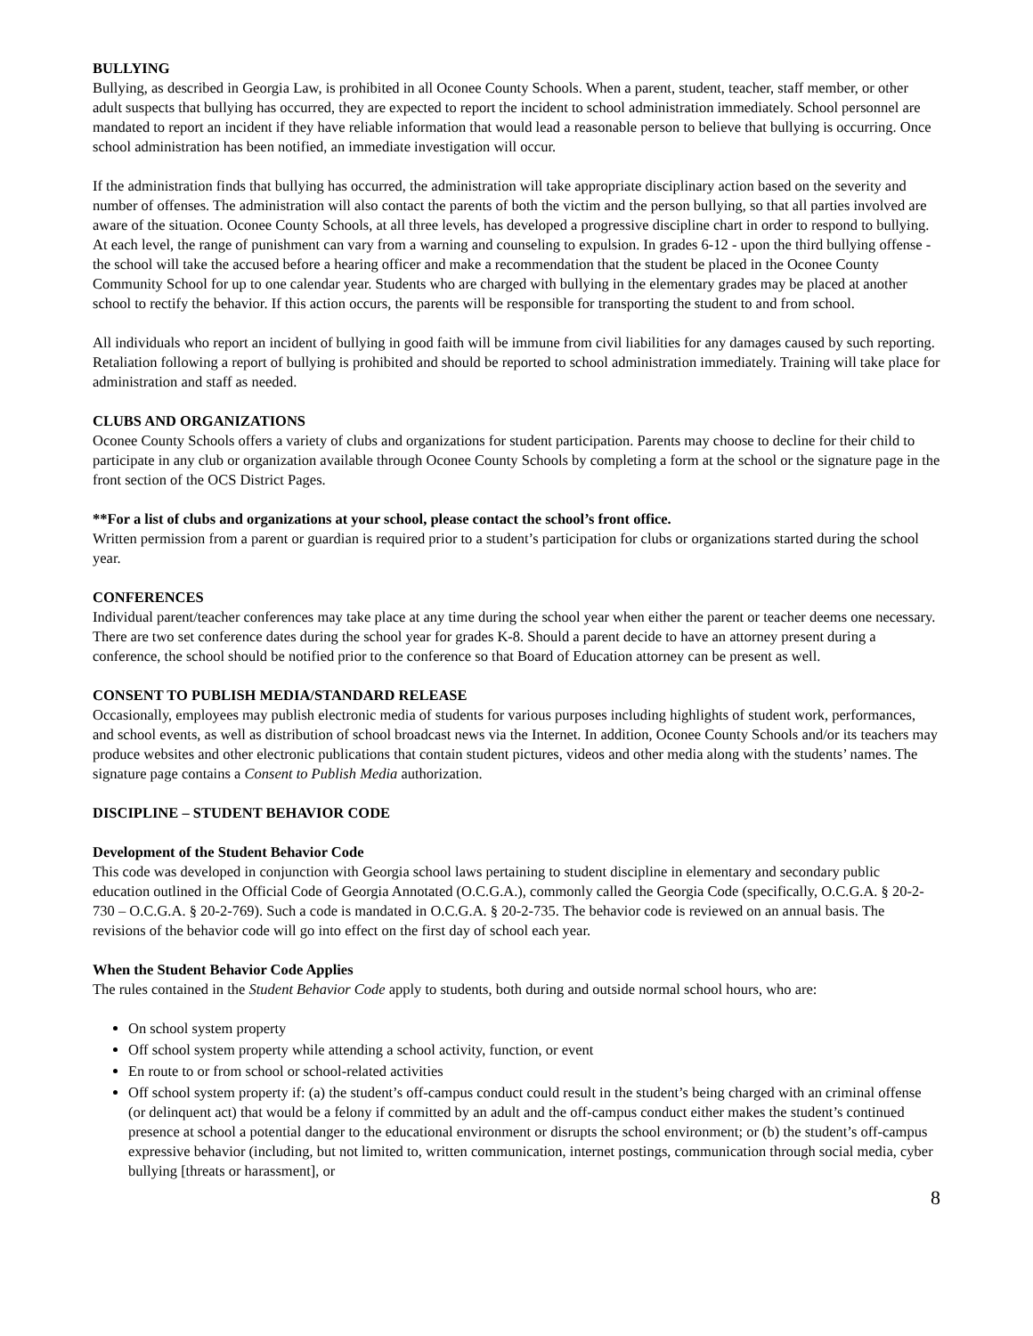BULLYING
Bullying, as described in Georgia Law, is prohibited in all Oconee County Schools. When a parent, student, teacher, staff member, or other adult suspects that bullying has occurred, they are expected to report the incident to school administration immediately. School personnel are mandated to report an incident if they have reliable information that would lead a reasonable person to believe that bullying is occurring. Once school administration has been notified, an immediate investigation will occur.
If the administration finds that bullying has occurred, the administration will take appropriate disciplinary action based on the severity and number of offenses. The administration will also contact the parents of both the victim and the person bullying, so that all parties involved are aware of the situation. Oconee County Schools, at all three levels, has developed a progressive discipline chart in order to respond to bullying. At each level, the range of punishment can vary from a warning and counseling to expulsion. In grades 6-12 - upon the third bullying offense - the school will take the accused before a hearing officer and make a recommendation that the student be placed in the Oconee County Community School for up to one calendar year. Students who are charged with bullying in the elementary grades may be placed at another school to rectify the behavior. If this action occurs, the parents will be responsible for transporting the student to and from school.
All individuals who report an incident of bullying in good faith will be immune from civil liabilities for any damages caused by such reporting. Retaliation following a report of bullying is prohibited and should be reported to school administration immediately. Training will take place for administration and staff as needed.
CLUBS AND ORGANIZATIONS
Oconee County Schools offers a variety of clubs and organizations for student participation. Parents may choose to decline for their child to participate in any club or organization available through Oconee County Schools by completing a form at the school or the signature page in the front section of the OCS District Pages.
**For a list of clubs and organizations at your school, please contact the school’s front office.
Written permission from a parent or guardian is required prior to a student’s participation for clubs or organizations started during the school year.
CONFERENCES
Individual parent/teacher conferences may take place at any time during the school year when either the parent or teacher deems one necessary. There are two set conference dates during the school year for grades K-8. Should a parent decide to have an attorney present during a conference, the school should be notified prior to the conference so that Board of Education attorney can be present as well.
CONSENT TO PUBLISH MEDIA/STANDARD RELEASE
Occasionally, employees may publish electronic media of students for various purposes including highlights of student work, performances, and school events, as well as distribution of school broadcast news via the Internet. In addition, Oconee County Schools and/or its teachers may produce websites and other electronic publications that contain student pictures, videos and other media along with the students’ names. The signature page contains a Consent to Publish Media authorization.
DISCIPLINE – STUDENT BEHAVIOR CODE
Development of the Student Behavior Code
This code was developed in conjunction with Georgia school laws pertaining to student discipline in elementary and secondary public education outlined in the Official Code of Georgia Annotated (O.C.G.A.), commonly called the Georgia Code (specifically, O.C.G.A. § 20-2-730 – O.C.G.A. § 20-2-769). Such a code is mandated in O.C.G.A. § 20-2-735. The behavior code is reviewed on an annual basis. The revisions of the behavior code will go into effect on the first day of school each year.
When the Student Behavior Code Applies
The rules contained in the Student Behavior Code apply to students, both during and outside normal school hours, who are:
On school system property
Off school system property while attending a school activity, function, or event
En route to or from school or school-related activities
Off school system property if: (a) the student’s off-campus conduct could result in the student’s being charged with an criminal offense (or delinquent act) that would be a felony if committed by an adult and the off-campus conduct either makes the student’s continued presence at school a potential danger to the educational environment or disrupts the school environment; or (b) the student’s off-campus expressive behavior (including, but not limited to, written communication, internet postings, communication through social media, cyber bullying [threats or harassment], or
8